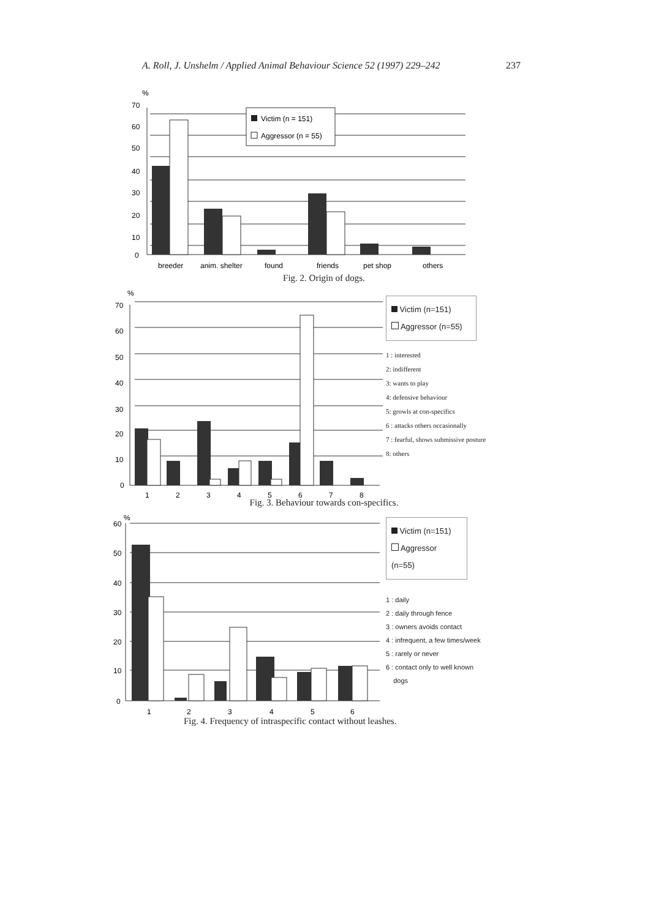A. Roll, J. Unshelm / Applied Animal Behaviour Science 52 (1997) 229–242 237
%
70
60
50
40
30
20
10
0
Victim (n = 151)
Aggressor (n = 55)
breeder
anim. shelter
found
friends
pet shop
others
Fig. 2. Origin of dogs.
%
70
60
50
40
30
20
10
0
1
2
3
4
5
6
7
8
Victim (n=151)
Aggressor (n=55)
1 : interested
2: indifferent
3: wants to play
4: defensive behaviour
5: growls at con-specifics
6 : attacks others occasionally
7 : fearful, shows submissive posture
8: others
Fig. 3. Behaviour towards con-specifics.
%
60
50
40
30
20
10
0
1
2
3
4
5
6
Victim (n=151)
Aggressor (n=55)
1 : daily
2 : daily through fence
3 : owners avoids contact
4 : infrequent, a few times/week
5 : rarely or never
6 : contact only to well known
dogs
Fig. 4. Frequency of intraspecific contact without leashes.